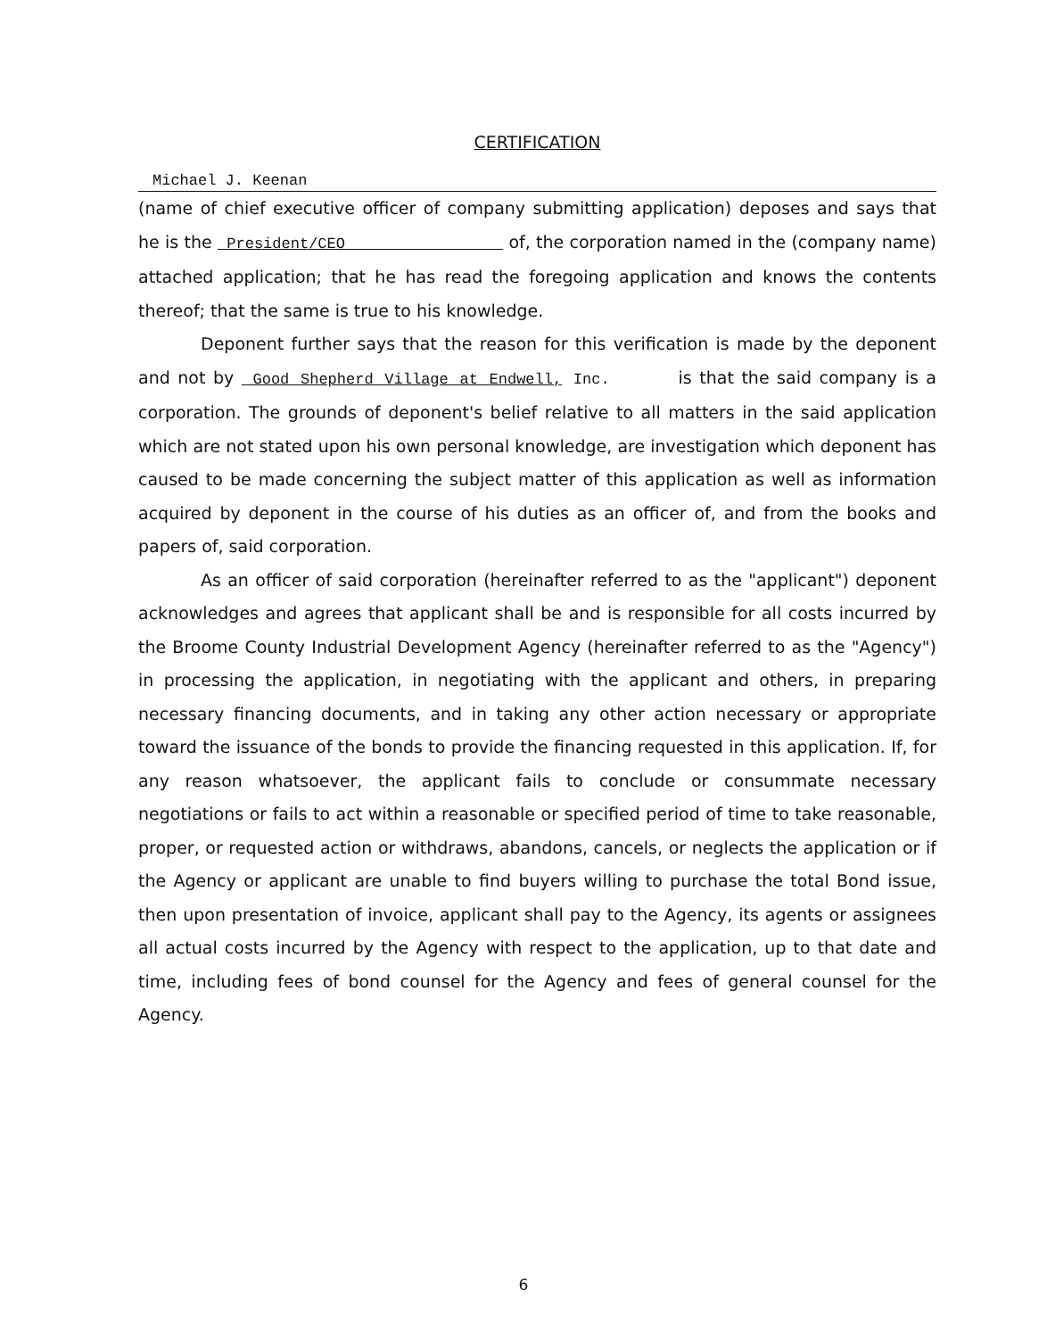CERTIFICATION
Michael J. Keenan
(name of chief executive officer of company submitting application) deposes and says that he is the President/CEO of, the corporation named in the (company name) attached application; that he has read the foregoing application and knows the contents thereof; that the same is true to his knowledge.
Deponent further says that the reason for this verification is made by the deponent and not by Good Shepherd Village at Endwell, Inc. is that the said company is a corporation. The grounds of deponent's belief relative to all matters in the said application which are not stated upon his own personal knowledge, are investigation which deponent has caused to be made concerning the subject matter of this application as well as information acquired by deponent in the course of his duties as an officer of, and from the books and papers of, said corporation.
As an officer of said corporation (hereinafter referred to as the "applicant") deponent acknowledges and agrees that applicant shall be and is responsible for all costs incurred by the Broome County Industrial Development Agency (hereinafter referred to as the "Agency") in processing the application, in negotiating with the applicant and others, in preparing necessary financing documents, and in taking any other action necessary or appropriate toward the issuance of the bonds to provide the financing requested in this application. If, for any reason whatsoever, the applicant fails to conclude or consummate necessary negotiations or fails to act within a reasonable or specified period of time to take reasonable, proper, or requested action or withdraws, abandons, cancels, or neglects the application or if the Agency or applicant are unable to find buyers willing to purchase the total Bond issue, then upon presentation of invoice, applicant shall pay to the Agency, its agents or assignees all actual costs incurred by the Agency with respect to the application, up to that date and time, including fees of bond counsel for the Agency and fees of general counsel for the Agency.
6